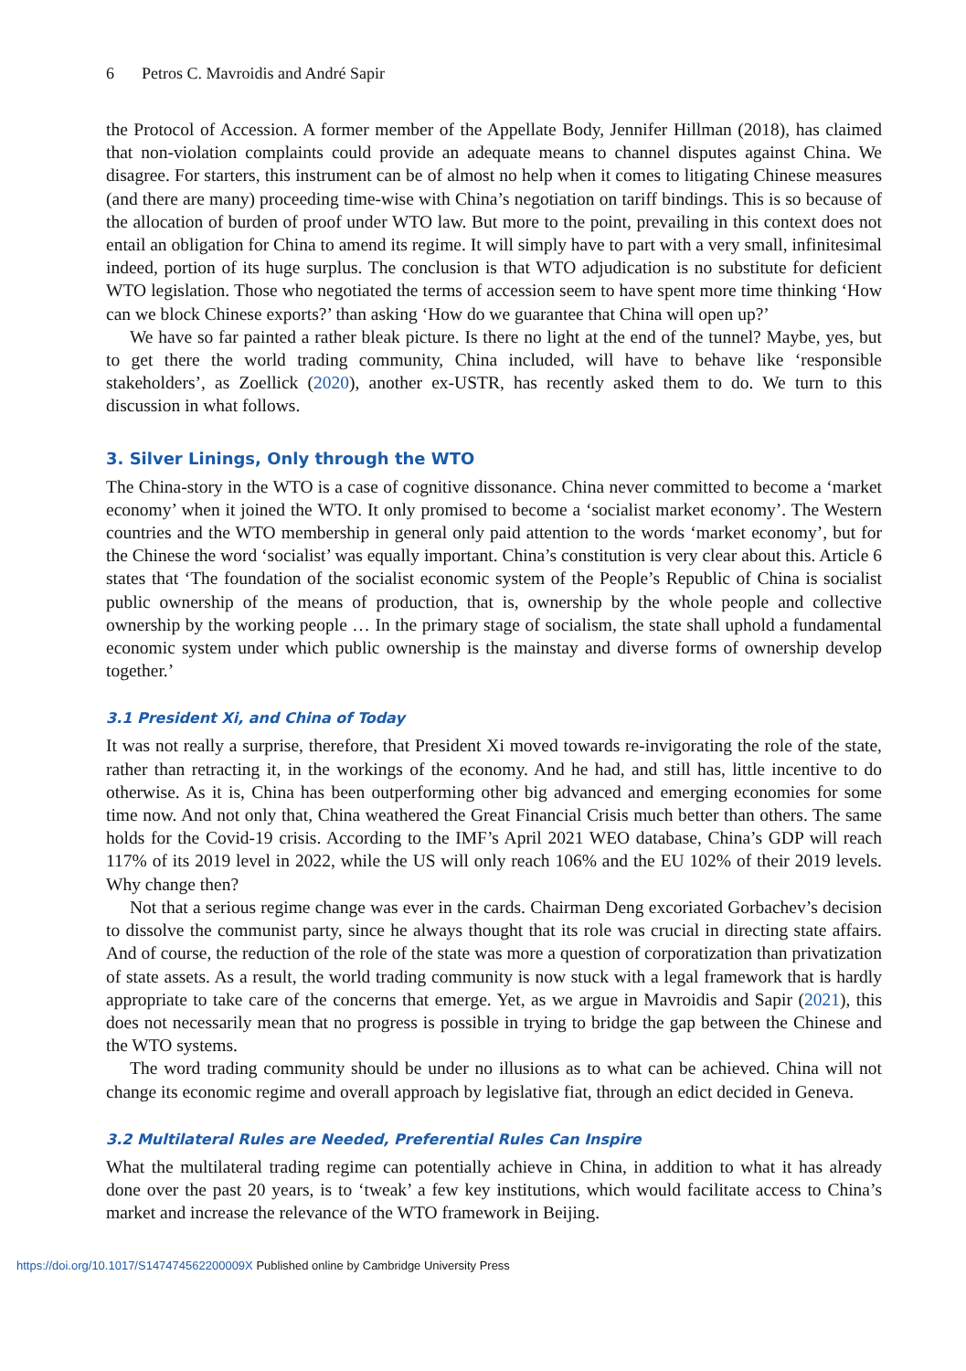6 Petros C. Mavroidis and André Sapir
the Protocol of Accession. A former member of the Appellate Body, Jennifer Hillman (2018), has claimed that non-violation complaints could provide an adequate means to channel disputes against China. We disagree. For starters, this instrument can be of almost no help when it comes to litigating Chinese measures (and there are many) proceeding time-wise with China’s negotiation on tariff bindings. This is so because of the allocation of burden of proof under WTO law. But more to the point, prevailing in this context does not entail an obligation for China to amend its regime. It will simply have to part with a very small, infinitesimal indeed, portion of its huge surplus. The conclusion is that WTO adjudication is no substitute for deficient WTO legislation. Those who negotiated the terms of accession seem to have spent more time thinking ‘How can we block Chinese exports?’ than asking ‘How do we guarantee that China will open up?’
We have so far painted a rather bleak picture. Is there no light at the end of the tunnel? Maybe, yes, but to get there the world trading community, China included, will have to behave like ‘responsible stakeholders’, as Zoellick (2020), another ex-USTR, has recently asked them to do. We turn to this discussion in what follows.
3. Silver Linings, Only through the WTO
The China-story in the WTO is a case of cognitive dissonance. China never committed to become a ‘market economy’ when it joined the WTO. It only promised to become a ‘socialist market economy’. The Western countries and the WTO membership in general only paid attention to the words ‘market economy’, but for the Chinese the word ‘socialist’ was equally important. China’s constitution is very clear about this. Article 6 states that ‘The foundation of the socialist economic system of the People’s Republic of China is socialist public ownership of the means of production, that is, ownership by the whole people and collective ownership by the working people … In the primary stage of socialism, the state shall uphold a fundamental economic system under which public ownership is the mainstay and diverse forms of ownership develop together.’
3.1 President Xi, and China of Today
It was not really a surprise, therefore, that President Xi moved towards re-invigorating the role of the state, rather than retracting it, in the workings of the economy. And he had, and still has, little incentive to do otherwise. As it is, China has been outperforming other big advanced and emerging economies for some time now. And not only that, China weathered the Great Financial Crisis much better than others. The same holds for the Covid-19 crisis. According to the IMF’s April 2021 WEO database, China’s GDP will reach 117% of its 2019 level in 2022, while the US will only reach 106% and the EU 102% of their 2019 levels. Why change then?
Not that a serious regime change was ever in the cards. Chairman Deng excoriated Gorbachev’s decision to dissolve the communist party, since he always thought that its role was crucial in directing state affairs. And of course, the reduction of the role of the state was more a question of corporatization than privatization of state assets. As a result, the world trading community is now stuck with a legal framework that is hardly appropriate to take care of the concerns that emerge. Yet, as we argue in Mavroidis and Sapir (2021), this does not necessarily mean that no progress is possible in trying to bridge the gap between the Chinese and the WTO systems.
The word trading community should be under no illusions as to what can be achieved. China will not change its economic regime and overall approach by legislative fiat, through an edict decided in Geneva.
3.2 Multilateral Rules are Needed, Preferential Rules Can Inspire
What the multilateral trading regime can potentially achieve in China, in addition to what it has already done over the past 20 years, is to ‘tweak’ a few key institutions, which would facilitate access to China’s market and increase the relevance of the WTO framework in Beijing.
https://doi.org/10.1017/S147474562200009X Published online by Cambridge University Press